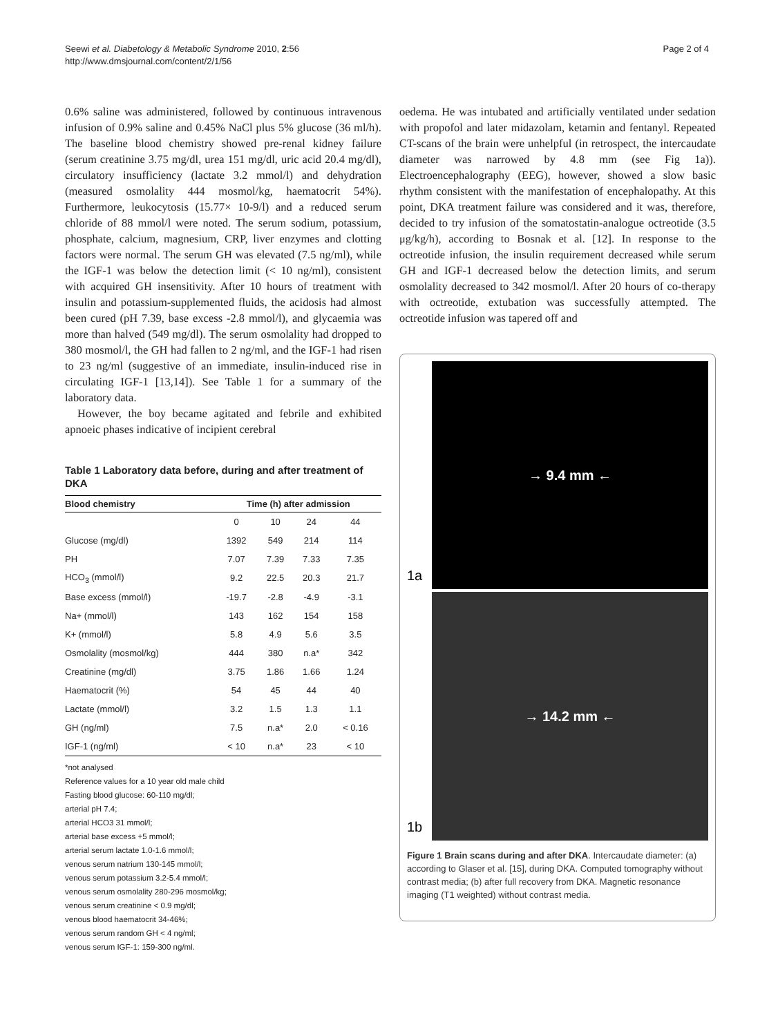Seewi et al. Diabetology & Metabolic Syndrome 2010, 2:56
http://www.dmsjournal.com/content/2/1/56
Page 2 of 4
0.6% saline was administered, followed by continuous intravenous infusion of 0.9% saline and 0.45% NaCl plus 5% glucose (36 ml/h). The baseline blood chemistry showed pre-renal kidney failure (serum creatinine 3.75 mg/dl, urea 151 mg/dl, uric acid 20.4 mg/dl), circulatory insufficiency (lactate 3.2 mmol/l) and dehydration (measured osmolality 444 mosmol/kg, haematocrit 54%). Furthermore, leukocytosis (15.77× 10-9/l) and a reduced serum chloride of 88 mmol/l were noted. The serum sodium, potassium, phosphate, calcium, magnesium, CRP, liver enzymes and clotting factors were normal. The serum GH was elevated (7.5 ng/ml), while the IGF-1 was below the detection limit (< 10 ng/ml), consistent with acquired GH insensitivity. After 10 hours of treatment with insulin and potassium-supplemented fluids, the acidosis had almost been cured (pH 7.39, base excess -2.8 mmol/l), and glycaemia was more than halved (549 mg/dl). The serum osmolality had dropped to 380 mosmol/l, the GH had fallen to 2 ng/ml, and the IGF-1 had risen to 23 ng/ml (suggestive of an immediate, insulin-induced rise in circulating IGF-1 [13,14]). See Table 1 for a summary of the laboratory data.
However, the boy became agitated and febrile and exhibited apnoeic phases indicative of incipient cerebral
Table 1 Laboratory data before, during and after treatment of DKA
| Blood chemistry | Time (h) after admission | | | |
| --- | --- | --- | --- | --- |
| | 0 | 10 | 24 | 44 |
| Glucose (mg/dl) | 1392 | 549 | 214 | 114 |
| PH | 7.07 | 7.39 | 7.33 | 7.35 |
| HCO<sub>3</sub> (mmol/l) | 9.2 | 22.5 | 20.3 | 21.7 |
| Base excess (mmol/l) | -19.7 | -2.8 | -4.9 | -3.1 |
| Na+ (mmol/l) | 143 | 162 | 154 | 158 |
| K+ (mmol/l) | 5.8 | 4.9 | 5.6 | 3.5 |
| Osmolality (mosmol/kg) | 444 | 380 | n.a* | 342 |
| Creatinine (mg/dl) | 3.75 | 1.86 | 1.66 | 1.24 |
| Haematocrit (%) | 54 | 45 | 44 | 40 |
| Lactate (mmol/l) | 3.2 | 1.5 | 1.3 | 1.1 |
| GH (ng/ml) | 7.5 | n.a* | 2.0 | < 0.16 |
| IGF-1 (ng/ml) | < 10 | n.a* | 23 | < 10 |
*not analysed
Reference values for a 10 year old male child
Fasting blood glucose: 60-110 mg/dl;
arterial pH 7.4;
arterial HCO3 31 mmol/l;
arterial base excess +5 mmol/l;
arterial serum lactate 1.0-1.6 mmol/l;
venous serum natrium 130-145 mmol/l;
venous serum potassium 3.2-5.4 mmol/l;
venous serum osmolality 280-296 mosmol/kg;
venous serum creatinine < 0.9 mg/dl;
venous blood haematocrit 34-46%;
venous serum random GH < 4 ng/ml;
venous serum IGF-1: 159-300 ng/ml.
oedema. He was intubated and artificially ventilated under sedation with propofol and later midazolam, ketamin and fentanyl. Repeated CT-scans of the brain were unhelpful (in retrospect, the intercaudate diameter was narrowed by 4.8 mm (see Fig 1a)). Electroencephalography (EEG), however, showed a slow basic rhythm consistent with the manifestation of encephalopathy. At this point, DKA treatment failure was considered and it was, therefore, decided to try infusion of the somatostatin-analogue octreotide (3.5 μg/kg/h), according to Bosnak et al. [12]. In response to the octreotide infusion, the insulin requirement decreased while serum GH and IGF-1 decreased below the detection limits, and serum osmolality decreased to 342 mosmol/l. After 20 hours of co-therapy with octreotide, extubation was successfully attempted. The octreotide infusion was tapered off and
→ 9.4 mm ←
1a
→ 14.2 mm ←
1b
Figure 1 Brain scans during and after DKA. Intercaudate diameter: (a) according to Glaser et al. [15], during DKA. Computed tomography without contrast media; (b) after full recovery from DKA. Magnetic resonance imaging (T1 weighted) without contrast media.